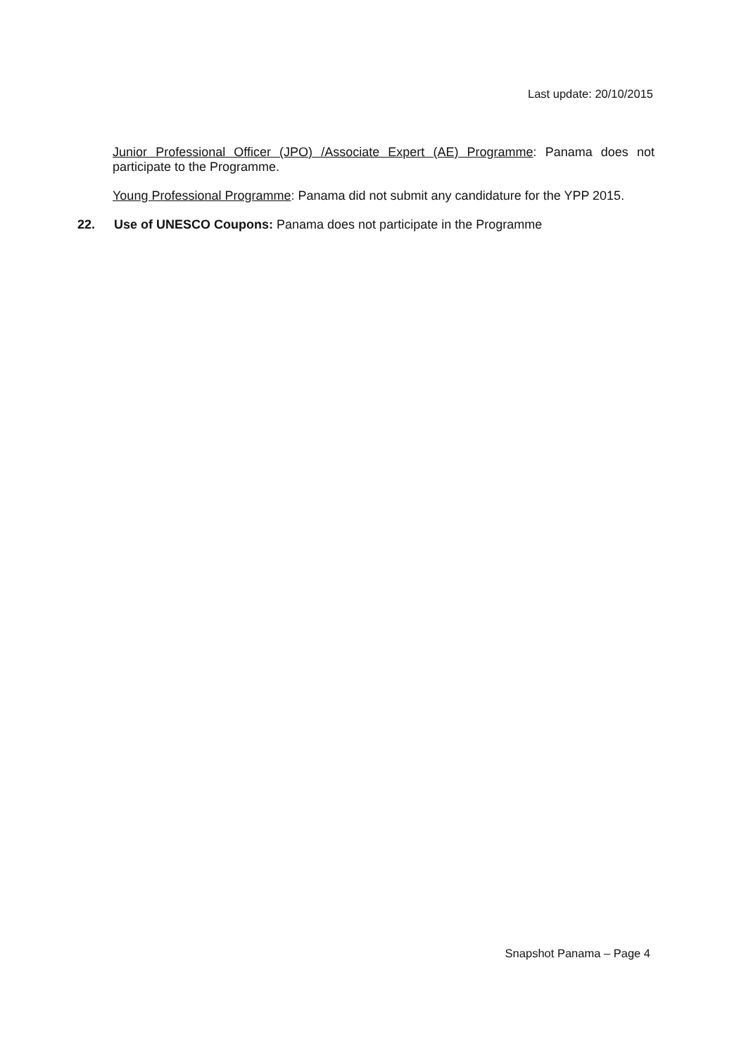Last update: 20/10/2015
Junior Professional Officer (JPO) /Associate Expert (AE) Programme: Panama does not participate to the Programme.
Young Professional Programme: Panama did not submit any candidature for the YPP 2015.
22. Use of UNESCO Coupons: Panama does not participate in the Programme
Snapshot Panama – Page 4